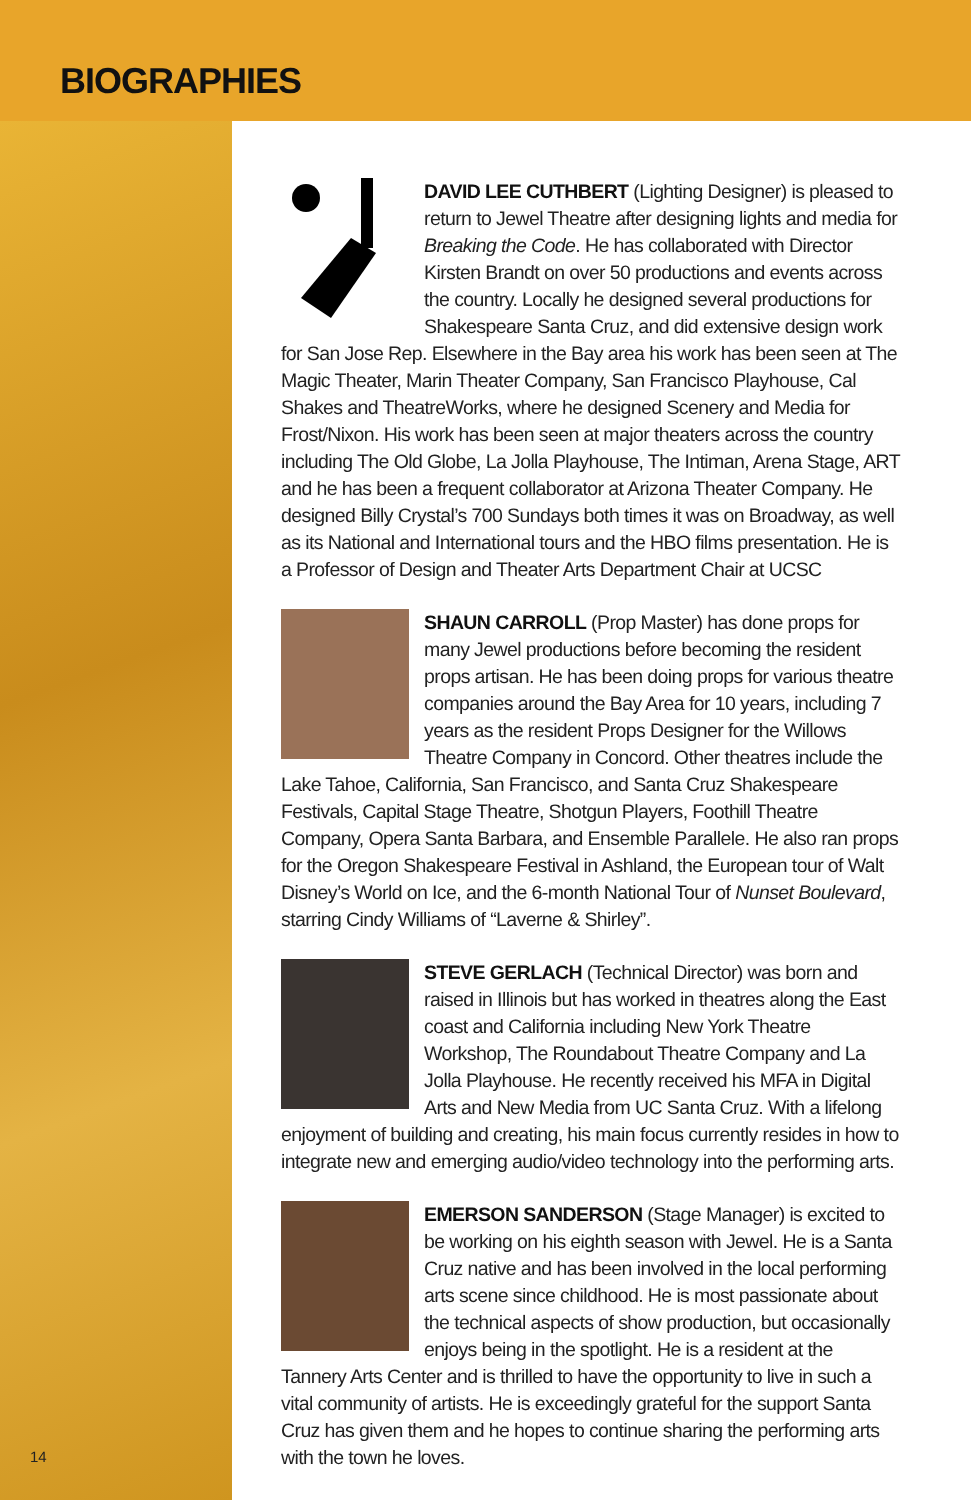BIOGRAPHIES
14
DAVID LEE CUTHBERT (Lighting Designer) is pleased to return to Jewel Theatre after designing lights and media for Breaking the Code. He has collaborated with Director Kirsten Brandt on over 50 productions and events across the country. Locally he designed several productions for Shakespeare Santa Cruz, and did extensive design work for San Jose Rep. Elsewhere in the Bay area his work has been seen at The Magic Theater, Marin Theater Company, San Francisco Playhouse, Cal Shakes and TheatreWorks, where he designed Scenery and Media for Frost/Nixon. His work has been seen at major theaters across the country including The Old Globe, La Jolla Playhouse, The Intiman, Arena Stage, ART and he has been a frequent collaborator at Arizona Theater Company. He designed Billy Crystal’s 700 Sundays both times it was on Broadway, as well as its National and International tours and the HBO films presentation. He is a Professor of Design and Theater Arts Department Chair at UCSC
SHAUN CARROLL (Prop Master) has done props for many Jewel productions before becoming the resident props artisan. He has been doing props for various theatre companies around the Bay Area for 10 years, including 7 years as the resident Props Designer for the Willows Theatre Company in Concord. Other theatres include the Lake Tahoe, California, San Francisco, and Santa Cruz Shakespeare Festivals, Capital Stage Theatre, Shotgun Players, Foothill Theatre Company, Opera Santa Barbara, and Ensemble Parallele. He also ran props for the Oregon Shakespeare Festival in Ashland, the European tour of Walt Disney’s World on Ice, and the 6-month National Tour of Nunset Boulevard, starring Cindy Williams of “Laverne & Shirley”.
STEVE GERLACH (Technical Director) was born and raised in Illinois but has worked in theatres along the East coast and California including New York Theatre Workshop, The Roundabout Theatre Company and La Jolla Playhouse. He recently received his MFA in Digital Arts and New Media from UC Santa Cruz. With a lifelong enjoyment of building and creating, his main focus currently resides in how to integrate new and emerging audio/video technology into the performing arts.
EMERSON SANDERSON (Stage Manager) is excited to be working on his eighth season with Jewel. He is a Santa Cruz native and has been involved in the local performing arts scene since childhood. He is most passionate about the technical aspects of show production, but occasionally enjoys being in the spotlight. He is a resident at the Tannery Arts Center and is thrilled to have the opportunity to live in such a vital community of artists. He is exceedingly grateful for the support Santa Cruz has given them and he hopes to continue sharing the performing arts with the town he loves.